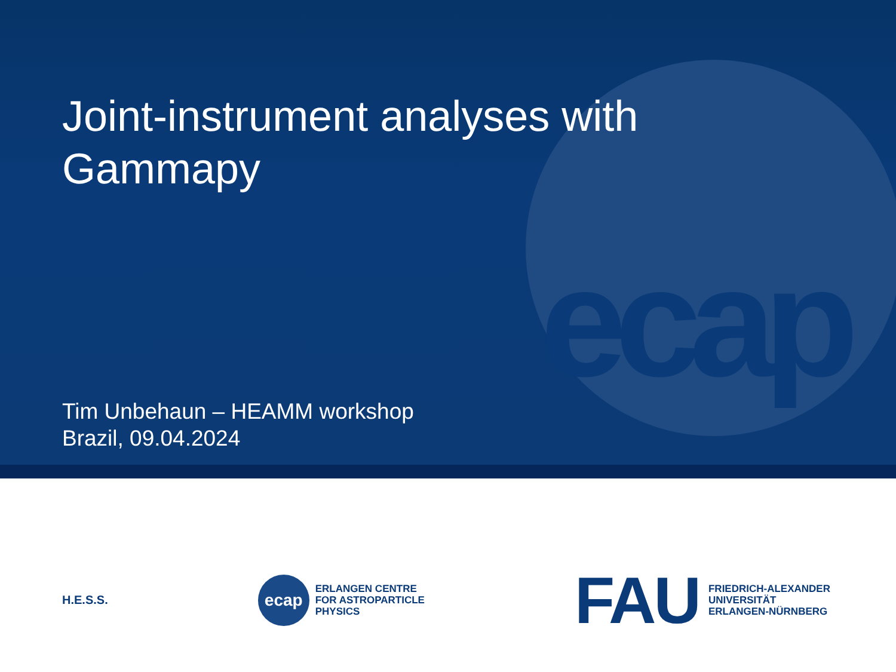ecap
Joint-instrument analyses with
Gammapy
Tim Unbehaun – HEAMM workshop
Brazil, 09.04.2024
H.E.S.S.
ecap
ERLANGEN CENTRE
FOR ASTROPARTICLE
PHYSICS
FAU
FRIEDRICH-ALEXANDER
UNIVERSITÄT
ERLANGEN-NÜRNBERG